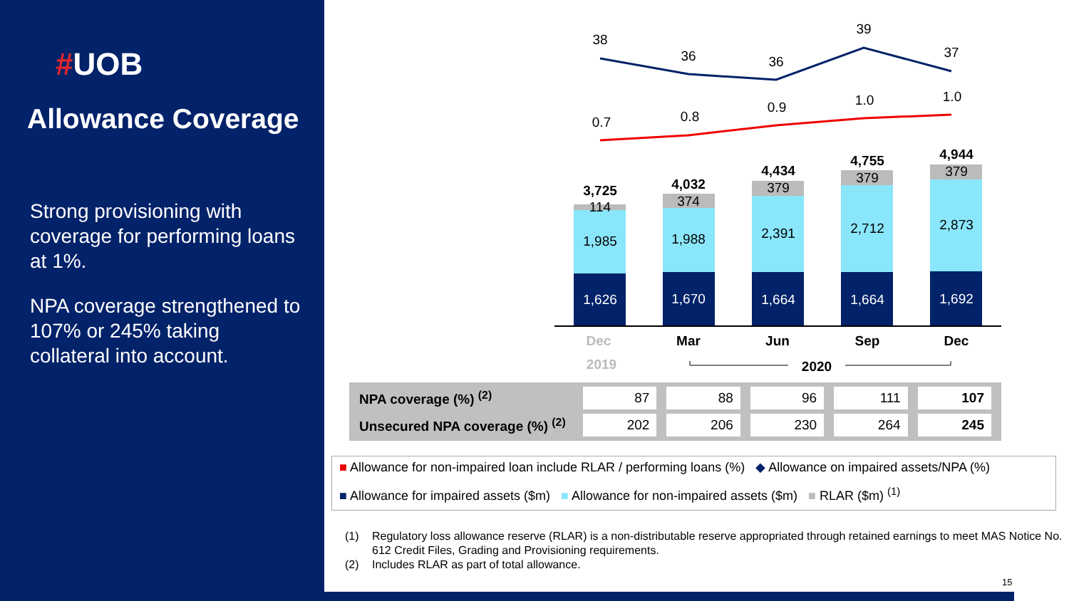#UOB
Allowance Coverage
Strong provisioning with coverage for performing loans at 1%.
NPA coverage strengthened to 107% or 245% taking collateral into account.
38
36
36
39
37
0.7
0.8
0.9
1.0
1.0
3,725
114
1,985
1,626
4,032
374
1,988
1,670
4,434
379
2,391
1,664
4,755
379
2,712
1,664
4,944
379
2,873
1,692
Dec
Mar
Jun
Sep
Dec
2019
2020
| NPA coverage (%) <sup>(2)</sup> | 87 | 88 | 96 | 111 | 107 |
| Unsecured NPA coverage (%) <sup>(2)</sup> | 202 | 206 | 230 | 264 | 245 |
■ Allowance for non-impaired loan include RLAR / performing loans (%) ◆ Allowance on impaired assets/NPA (%)
■ Allowance for impaired assets ($m) ■ Allowance for non-impaired assets ($m) ■ RLAR ($m) <sup>(1)</sup>
(1) Regulatory loss allowance reserve (RLAR) is a non-distributable reserve appropriated through retained earnings to meet MAS Notice No. 612 Credit Files, Grading and Provisioning requirements.
(2) Includes RLAR as part of total allowance.
15